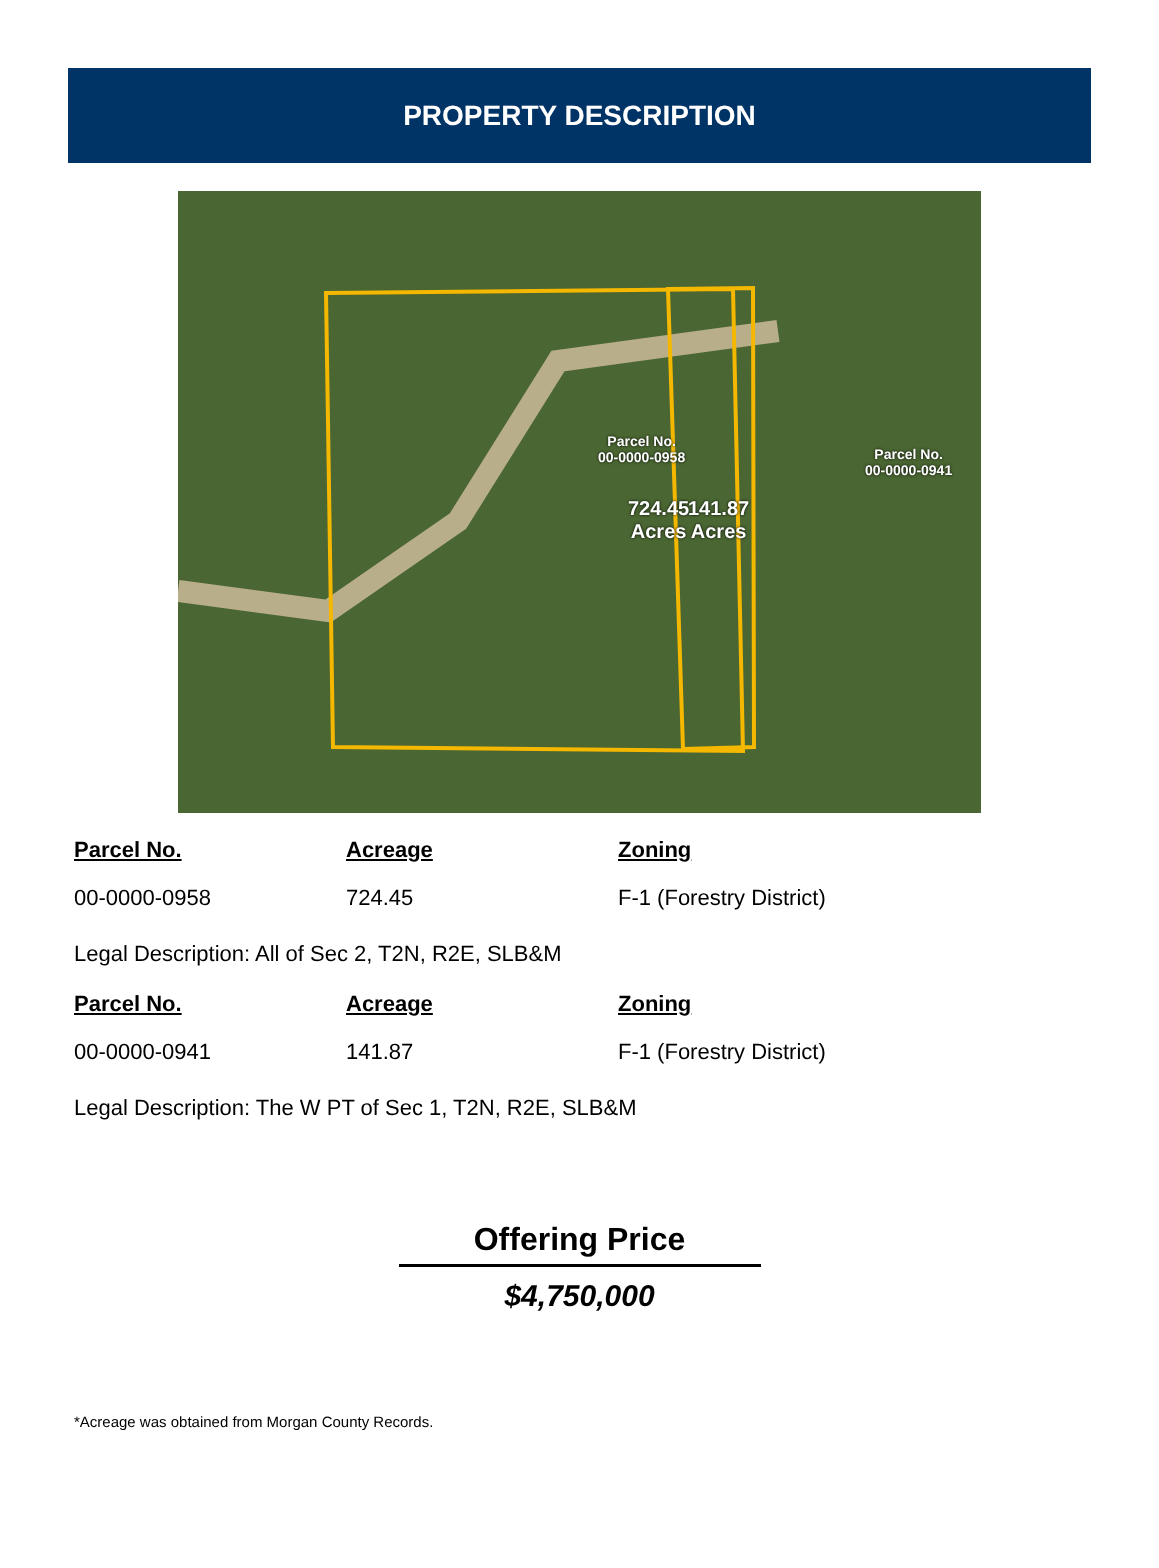PROPERTY DESCRIPTION
Parcel No.
00-0000-0958
724.45
Acres
Parcel No.
00-0000-0941
141.87
Acres
| Parcel No. | Acreage | Zoning |
| --- | --- | --- |
| 00-0000-0958 | 724.45 | F-1 (Forestry District) |
Legal Description: All of Sec 2, T2N, R2E, SLB&M
| Parcel No. | Acreage | Zoning |
| --- | --- | --- |
| 00-0000-0941 | 141.87 | F-1 (Forestry District) |
Legal Description: The W PT of Sec 1, T2N, R2E, SLB&M
Offering Price
$4,750,000
*Acreage was obtained from Morgan County Records.